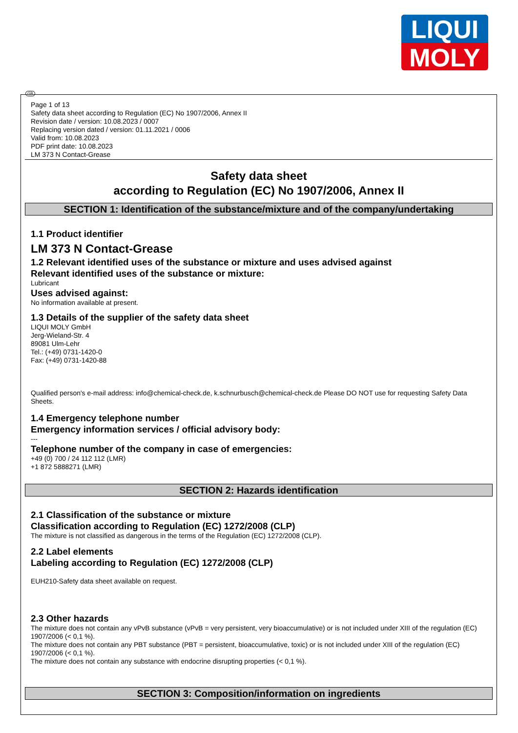LIQUI
MOLY
GB
Page 1 of 13
Safety data sheet according to Regulation (EC) No 1907/2006, Annex II
Revision date / version: 10.08.2023 / 0007
Replacing version dated / version: 01.11.2021 / 0006
Valid from: 10.08.2023
PDF print date: 10.08.2023
LM 373 N Contact-Grease
Safety data sheet
according to Regulation (EC) No 1907/2006, Annex II
SECTION 1: Identification of the substance/mixture and of the company/undertaking
1.1 Product identifier
LM 373 N Contact-Grease
1.2 Relevant identified uses of the substance or mixture and uses advised against
Relevant identified uses of the substance or mixture:
Lubricant
Uses advised against:
No information available at present.
1.3 Details of the supplier of the safety data sheet
LIQUI MOLY GmbH
Jerg-Wieland-Str. 4
89081 Ulm-Lehr
Tel.: (+49) 0731-1420-0
Fax: (+49) 0731-1420-88
Qualified person's e-mail address: info@chemical-check.de, k.schnurbusch@chemical-check.de Please DO NOT use for requesting Safety Data Sheets.
1.4 Emergency telephone number
Emergency information services / official advisory body:
---
Telephone number of the company in case of emergencies:
+49 (0) 700 / 24 112 112 (LMR)
+1 872 5888271 (LMR)
SECTION 2: Hazards identification
2.1 Classification of the substance or mixture
Classification according to Regulation (EC) 1272/2008 (CLP)
The mixture is not classified as dangerous in the terms of the Regulation (EC) 1272/2008 (CLP).
2.2 Label elements
Labeling according to Regulation (EC) 1272/2008 (CLP)
EUH210-Safety data sheet available on request.
2.3 Other hazards
The mixture does not contain any vPvB substance (vPvB = very persistent, very bioaccumulative) or is not included under XIII of the regulation (EC) 1907/2006 (< 0,1 %).
The mixture does not contain any PBT substance (PBT = persistent, bioaccumulative, toxic) or is not included under XIII of the regulation (EC) 1907/2006 (< 0,1 %).
The mixture does not contain any substance with endocrine disrupting properties (< 0,1 %).
SECTION 3: Composition/information on ingredients